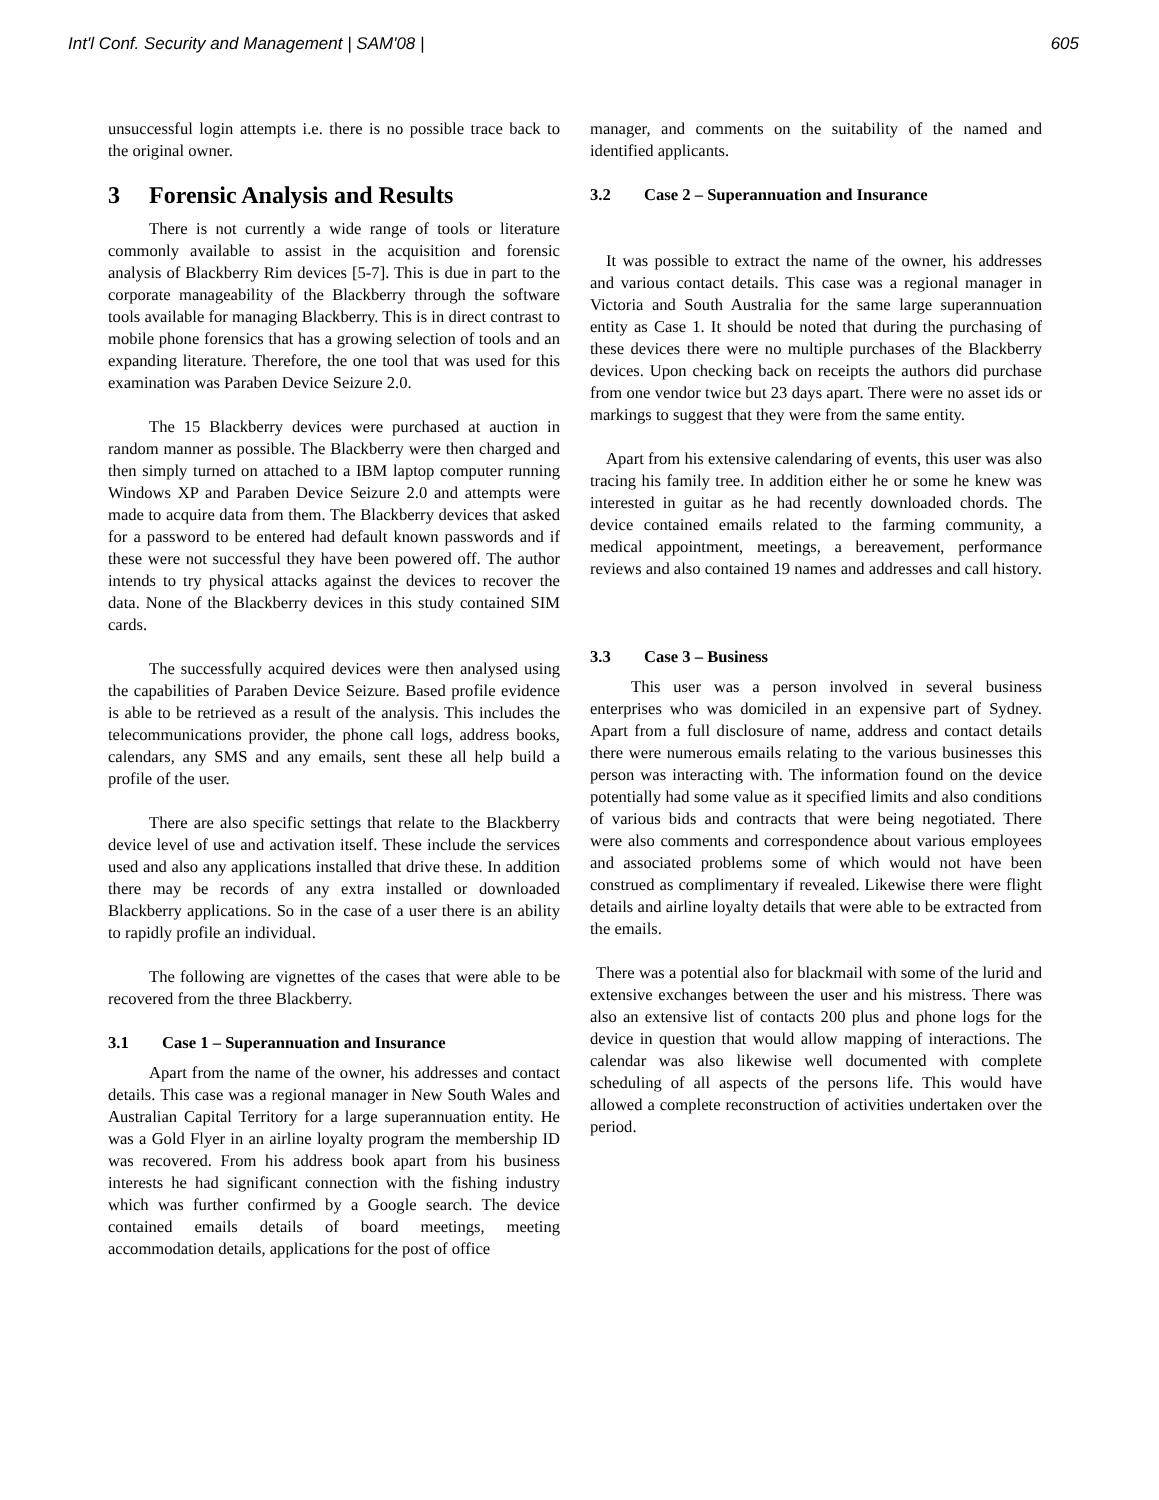Int'l Conf. Security and Management | SAM'08 | 605
unsuccessful login attempts i.e. there is no possible trace back to the original owner.
3 Forensic Analysis and Results
There is not currently a wide range of tools or literature commonly available to assist in the acquisition and forensic analysis of Blackberry Rim devices [5-7]. This is due in part to the corporate manageability of the Blackberry through the software tools available for managing Blackberry. This is in direct contrast to mobile phone forensics that has a growing selection of tools and an expanding literature. Therefore, the one tool that was used for this examination was Paraben Device Seizure 2.0.
The 15 Blackberry devices were purchased at auction in random manner as possible. The Blackberry were then charged and then simply turned on attached to a IBM laptop computer running Windows XP and Paraben Device Seizure 2.0 and attempts were made to acquire data from them. The Blackberry devices that asked for a password to be entered had default known passwords and if these were not successful they have been powered off. The author intends to try physical attacks against the devices to recover the data. None of the Blackberry devices in this study contained SIM cards.
The successfully acquired devices were then analysed using the capabilities of Paraben Device Seizure. Based profile evidence is able to be retrieved as a result of the analysis. This includes the telecommunications provider, the phone call logs, address books, calendars, any SMS and any emails, sent these all help build a profile of the user.
There are also specific settings that relate to the Blackberry device level of use and activation itself. These include the services used and also any applications installed that drive these. In addition there may be records of any extra installed or downloaded Blackberry applications. So in the case of a user there is an ability to rapidly profile an individual.
The following are vignettes of the cases that were able to be recovered from the three Blackberry.
3.1 Case 1 – Superannuation and Insurance
Apart from the name of the owner, his addresses and contact details. This case was a regional manager in New South Wales and Australian Capital Territory for a large superannuation entity. He was a Gold Flyer in an airline loyalty program the membership ID was recovered. From his address book apart from his business interests he had significant connection with the fishing industry which was further confirmed by a Google search. The device contained emails details of board meetings, meeting accommodation details, applications for the post of office
manager, and comments on the suitability of the named and identified applicants.
3.2 Case 2 – Superannuation and Insurance
It was possible to extract the name of the owner, his addresses and various contact details. This case was a regional manager in Victoria and South Australia for the same large superannuation entity as Case 1. It should be noted that during the purchasing of these devices there were no multiple purchases of the Blackberry devices. Upon checking back on receipts the authors did purchase from one vendor twice but 23 days apart. There were no asset ids or markings to suggest that they were from the same entity.
Apart from his extensive calendaring of events, this user was also tracing his family tree. In addition either he or some he knew was interested in guitar as he had recently downloaded chords. The device contained emails related to the farming community, a medical appointment, meetings, a bereavement, performance reviews and also contained 19 names and addresses and call history.
3.3 Case 3 – Business
This user was a person involved in several business enterprises who was domiciled in an expensive part of Sydney. Apart from a full disclosure of name, address and contact details there were numerous emails relating to the various businesses this person was interacting with. The information found on the device potentially had some value as it specified limits and also conditions of various bids and contracts that were being negotiated. There were also comments and correspondence about various employees and associated problems some of which would not have been construed as complimentary if revealed. Likewise there were flight details and airline loyalty details that were able to be extracted from the emails.
There was a potential also for blackmail with some of the lurid and extensive exchanges between the user and his mistress. There was also an extensive list of contacts 200 plus and phone logs for the device in question that would allow mapping of interactions. The calendar was also likewise well documented with complete scheduling of all aspects of the persons life. This would have allowed a complete reconstruction of activities undertaken over the period.